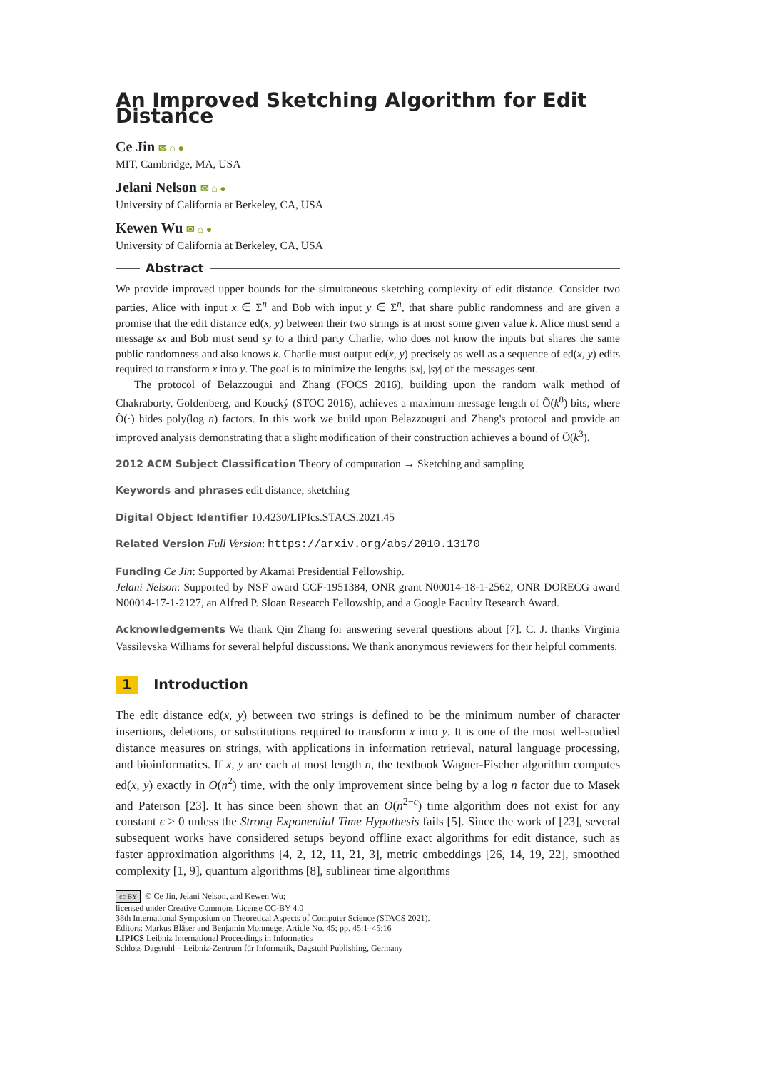An Improved Sketching Algorithm for Edit Distance
Ce Jin ✉ ⌂ ●
MIT, Cambridge, MA, USA
Jelani Nelson ✉ ⌂ ●
University of California at Berkeley, CA, USA
Kewen Wu ✉ ⌂ ●
University of California at Berkeley, CA, USA
Abstract
We provide improved upper bounds for the simultaneous sketching complexity of edit distance. Consider two parties, Alice with input x ∈ Σ<sup>n</sup> and Bob with input y ∈ Σ<sup>n</sup>, that share public randomness and are given a promise that the edit distance ed(x, y) between their two strings is at most some given value k. Alice must send a message sx and Bob must send sy to a third party Charlie, who does not know the inputs but shares the same public randomness and also knows k. Charlie must output ed(x, y) precisely as well as a sequence of ed(x, y) edits required to transform x into y. The goal is to minimize the lengths |sx|, |sy| of the messages sent.
The protocol of Belazzougui and Zhang (FOCS 2016), building upon the random walk method of Chakraborty, Goldenberg, and Koucký (STOC 2016), achieves a maximum message length of Õ(k<sup>8</sup>) bits, where Õ(·) hides poly(log n) factors. In this work we build upon Belazzougui and Zhang's protocol and provide an improved analysis demonstrating that a slight modification of their construction achieves a bound of Õ(k<sup>3</sup>).
2012 ACM Subject Classification Theory of computation → Sketching and sampling
Keywords and phrases edit distance, sketching
Digital Object Identifier 10.4230/LIPIcs.STACS.2021.45
Related Version Full Version: https://arxiv.org/abs/2010.13170
Funding Ce Jin: Supported by Akamai Presidential Fellowship.
Jelani Nelson: Supported by NSF award CCF-1951384, ONR grant N00014-18-1-2562, ONR DORECG award N00014-17-1-2127, an Alfred P. Sloan Research Fellowship, and a Google Faculty Research Award.
Acknowledgements We thank Qin Zhang for answering several questions about [7]. C. J. thanks Virginia Vassilevska Williams for several helpful discussions. We thank anonymous reviewers for their helpful comments.
1 Introduction
The edit distance ed(x, y) between two strings is defined to be the minimum number of character insertions, deletions, or substitutions required to transform x into y. It is one of the most well-studied distance measures on strings, with applications in information retrieval, natural language processing, and bioinformatics. If x, y are each at most length n, the textbook Wagner-Fischer algorithm computes ed(x, y) exactly in O(n<sup>2</sup>) time, with the only improvement since being by a log n factor due to Masek and Paterson [23]. It has since been shown that an O(n<sup>2−ϵ</sup>) time algorithm does not exist for any constant ϵ > 0 unless the Strong Exponential Time Hypothesis fails [5]. Since the work of [23], several subsequent works have considered setups beyond offline exact algorithms for edit distance, such as faster approximation algorithms [4, 2, 12, 11, 21, 3], metric embeddings [26, 14, 19, 22], smoothed complexity [1, 9], quantum algorithms [8], sublinear time algorithms
cc BY © Ce Jin, Jelani Nelson, and Kewen Wu;
licensed under Creative Commons License CC-BY 4.0
38th International Symposium on Theoretical Aspects of Computer Science (STACS 2021).
Editors: Markus Bläser and Benjamin Monmege; Article No. 45; pp. 45:1–45:16
LIPICS Leibniz International Proceedings in Informatics
Schloss Dagstuhl – Leibniz-Zentrum für Informatik, Dagstuhl Publishing, Germany